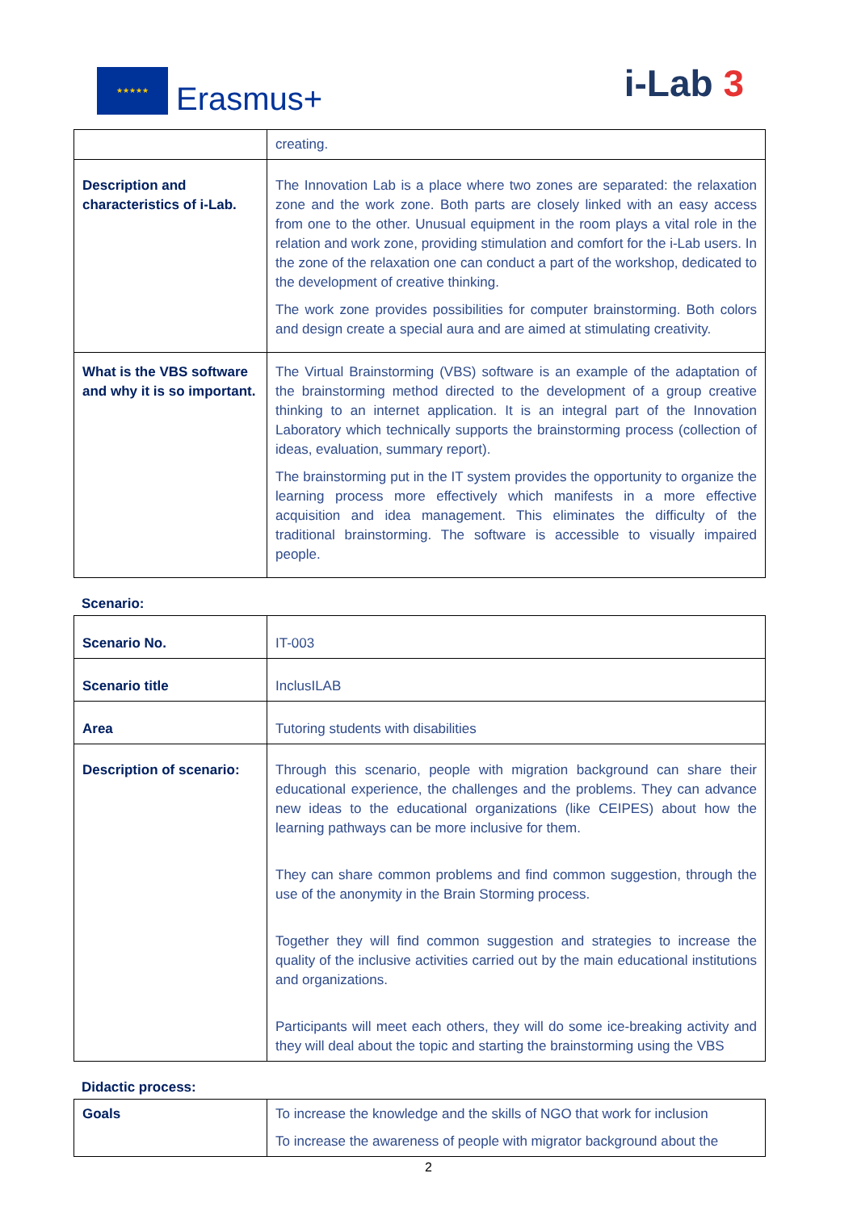★★★★★
Erasmus+
i-Lab 3
| | creating. |
| Description and characteristics of i-Lab. | The Innovation Lab is a place where two zones are separated: the relaxation zone and the work zone. Both parts are closely linked with an easy access from one to the other. Unusual equipment in the room plays a vital role in the relation and work zone, providing stimulation and comfort for the i-Lab users. In the zone of the relaxation one can conduct a part of the workshop, dedicated to the development of creative thinking. The work zone provides possibilities for computer brainstorming. Both colors and design create a special aura and are aimed at stimulating creativity. |
| What is the VBS software and why it is so important. | The Virtual Brainstorming (VBS) software is an example of the adaptation of the brainstorming method directed to the development of a group creative thinking to an internet application. It is an integral part of the Innovation Laboratory which technically supports the brainstorming process (collection of ideas, evaluation, summary report). The brainstorming put in the IT system provides the opportunity to organize the learning process more effectively which manifests in a more effective acquisition and idea management. This eliminates the difficulty of the traditional brainstorming. The software is accessible to visually impaired people. |
Scenario:
| Scenario No. | IT-003 |
| Scenario title | InclusILAB |
| Area | Tutoring students with disabilities |
| Description of scenario: | Through this scenario, people with migration background can share their educational experience, the challenges and the problems. They can advance new ideas to the educational organizations (like CEIPES) about how the learning pathways can be more inclusive for them. They can share common problems and find common suggestion, through the use of the anonymity in the Brain Storming process. Together they will find common suggestion and strategies to increase the quality of the inclusive activities carried out by the main educational institutions and organizations. Participants will meet each others, they will do some ice-breaking activity and they will deal about the topic and starting the brainstorming using the VBS |
Didactic process:
| Goals | To increase the knowledge and the skills of NGO that work for inclusion To increase the awareness of people with migrator background about the |
2